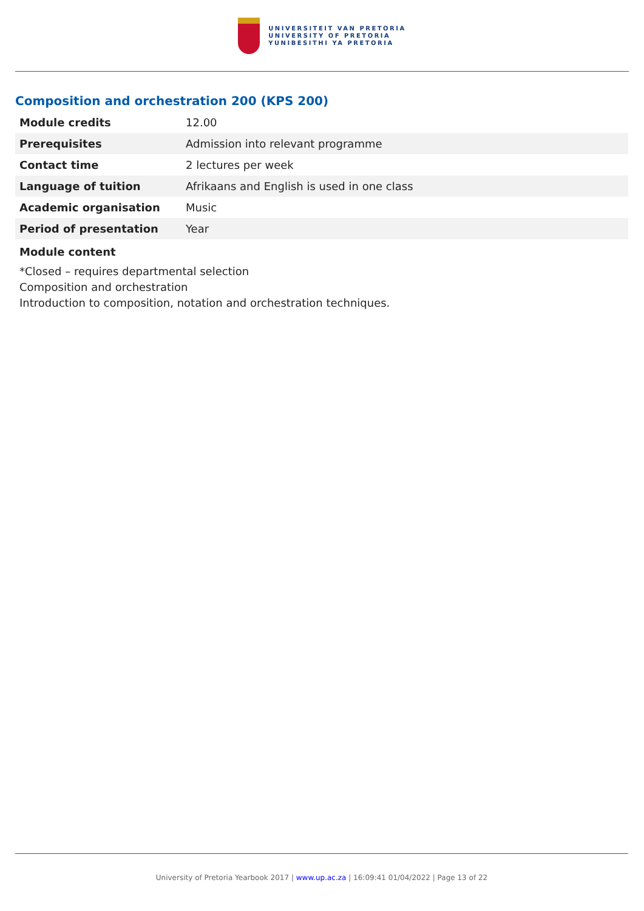UNIVERSITEIT VAN PRETORIA
UNIVERSITY OF PRETORIA
YUNIBESITHI YA PRETORIA
Composition and orchestration 200 (KPS 200)
| Module credits | 12.00 |
| Prerequisites | Admission into relevant programme |
| Contact time | 2 lectures per week |
| Language of tuition | Afrikaans and English is used in one class |
| Academic organisation | Music |
| Period of presentation | Year |
Module content
*Closed – requires departmental selection
Composition and orchestration
Introduction to composition, notation and orchestration techniques.
University of Pretoria Yearbook 2017 | www.up.ac.za | 16:09:41 01/04/2022 | Page 13 of 22